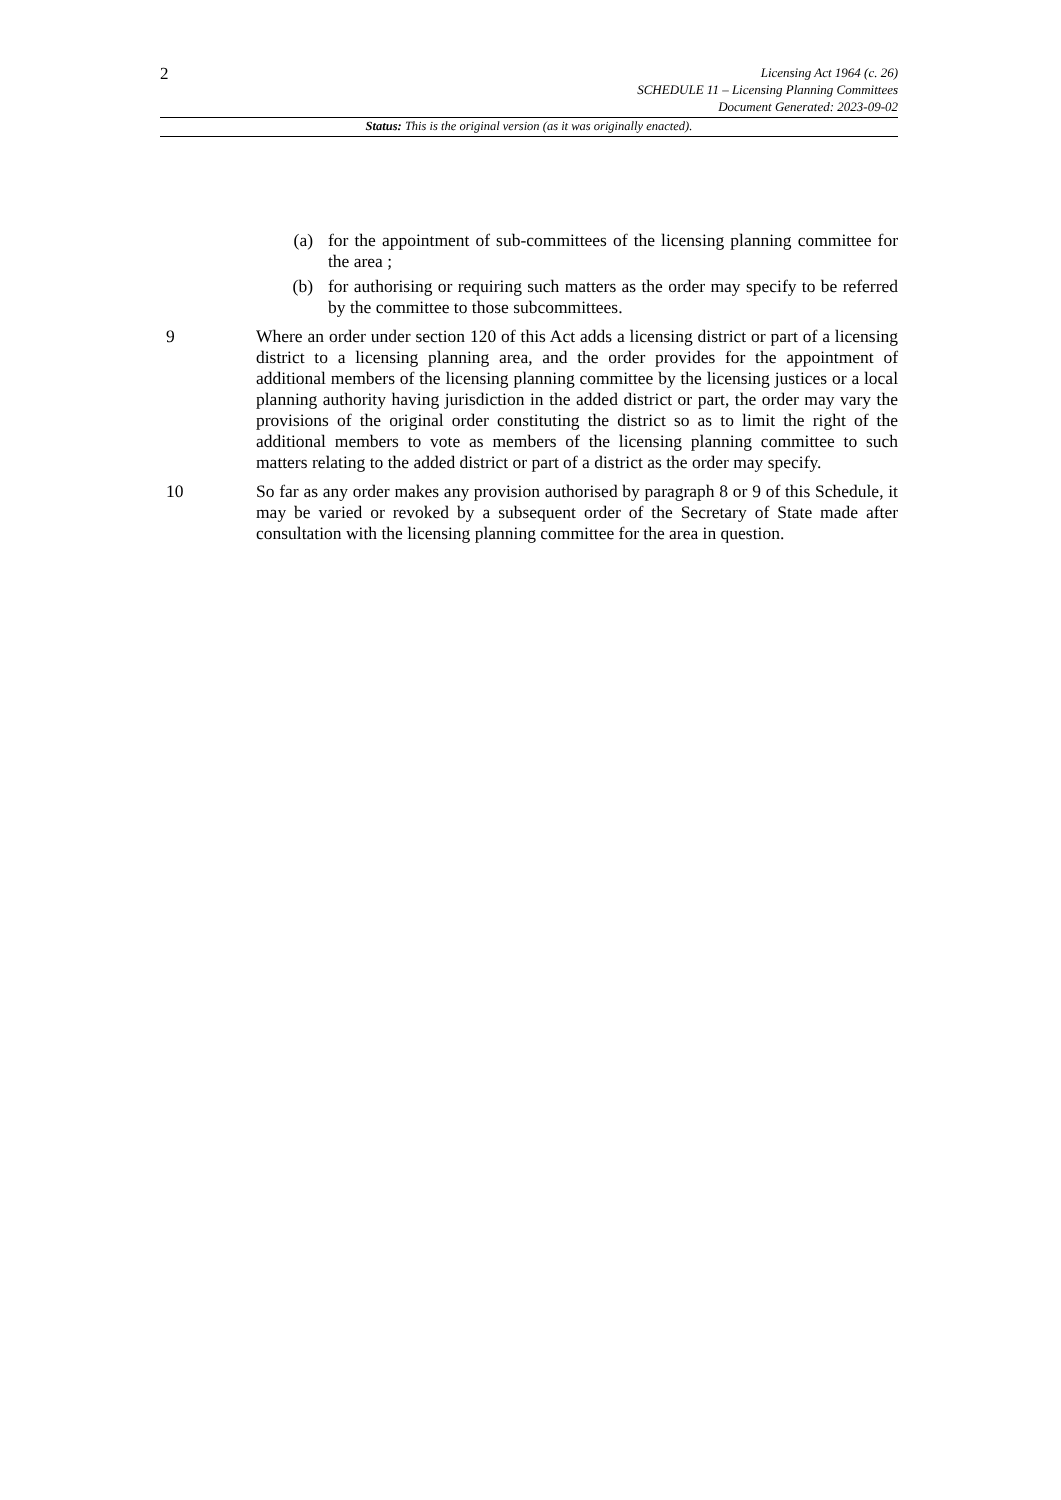2
Licensing Act 1964 (c. 26)
SCHEDULE 11 – Licensing Planning Committees
Document Generated: 2023-09-02
Status: This is the original version (as it was originally enacted).
(a) for the appointment of sub-committees of the licensing planning committee for the area ;
(b) for authorising or requiring such matters as the order may specify to be referred by the committee to those subcommittees.
9 Where an order under section 120 of this Act adds a licensing district or part of a licensing district to a licensing planning area, and the order provides for the appointment of additional members of the licensing planning committee by the licensing justices or a local planning authority having jurisdiction in the added district or part, the order may vary the provisions of the original order constituting the district so as to limit the right of the additional members to vote as members of the licensing planning committee to such matters relating to the added district or part of a district as the order may specify.
10 So far as any order makes any provision authorised by paragraph 8 or 9 of this Schedule, it may be varied or revoked by a subsequent order of the Secretary of State made after consultation with the licensing planning committee for the area in question.